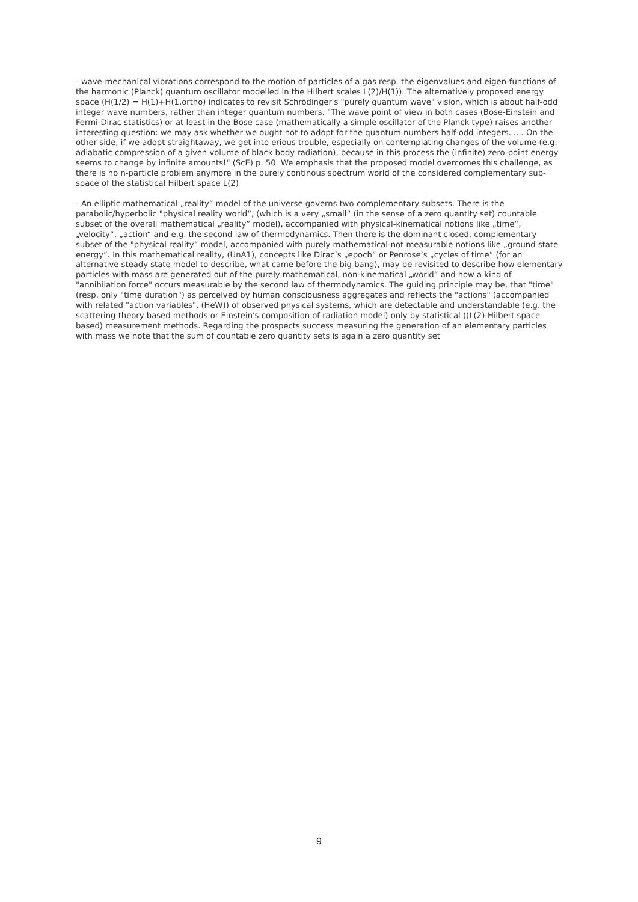- wave-mechanical vibrations correspond to the motion of particles of a gas resp. the eigenvalues and eigen-functions of the harmonic (Planck) quantum oscillator modelled in the Hilbert scales L(2)/H(1)). The alternatively proposed energy space (H(1/2) = H(1)+H(1,ortho) indicates to revisit Schrödinger's "purely quantum wave" vision, which is about half-odd integer wave numbers, rather than integer quantum numbers. "The wave point of view in both cases (Bose-Einstein and Fermi-Dirac statistics) or at least in the Bose case (mathematically a simple oscillator of the Planck type) raises another interesting question: we may ask whether we ought not to adopt for the quantum numbers half-odd integers. .... On the other side, if we adopt straightaway, we get into erious trouble, especially on contemplating changes of the volume (e.g. adiabatic compression of a given volume of black body radiation), because in this process the (infinite) zero-point energy seems to change by infinite amounts!" (ScE) p. 50. We emphasis that the proposed model overcomes this challenge, as there is no n-particle problem anymore in the purely continous spectrum world of the considered complementary sub-space of the statistical Hilbert space L(2)
- An elliptic mathematical „reality“ model of the universe governs two complementary subsets. There is the parabolic/hyperbolic "physical reality world“, (which is a very „small“ (in the sense of a zero quantity set) countable subset of the overall mathematical „reality“ model), accompanied with physical-kinematical notions like „time“, „velocity“, „action“ and e.g. the second law of thermodynamics. Then there is the dominant closed, complementary subset of the "physical reality“ model, accompanied with purely mathematical-not measurable notions like „ground state energy“. In this mathematical reality, (UnA1), concepts like Dirac’s „epoch“ or Penrose’s „cycles of time“ (for an alternative steady state model to describe, what came before the big bang), may be revisited to describe how elementary particles with mass are generated out of the purely mathematical, non-kinematical „world“ and how a kind of "annihilation force" occurs measurable by the second law of thermodynamics. The guiding principle may be, that "time" (resp. only "time duration") as perceived by human consciousness aggregates and reflects the "actions" (accompanied with related "action variables", (HeW)) of observed physical systems, which are detectable and understandable (e.g. the scattering theory based methods or Einstein's composition of radiation model) only by statistical ((L(2)-Hilbert space based) measurement methods. Regarding the prospects success measuring the generation of an elementary particles with mass we note that the sum of countable zero quantity sets is again a zero quantity set
9